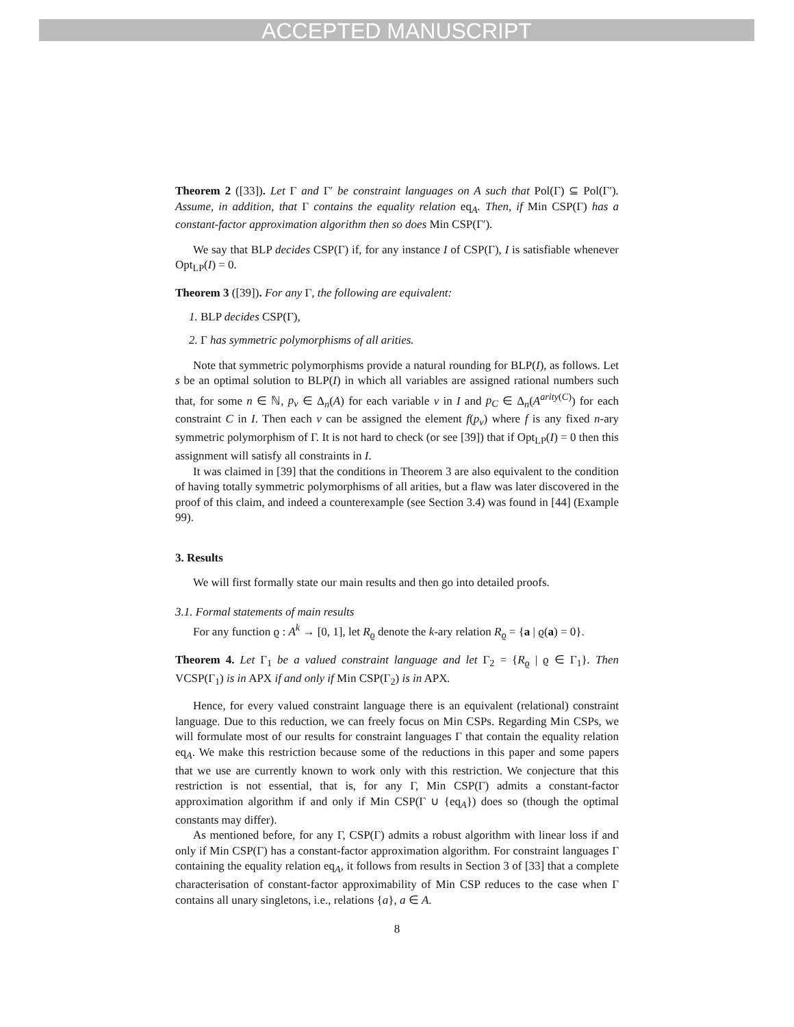ACCEPTED MANUSCRIPT
Theorem 2 ([33]). Let Γ and Γ′ be constraint languages on A such that Pol(Γ) ⊆ Pol(Γ′). Assume, in addition, that Γ contains the equality relation eq<sub>A</sub>. Then, if Min CSP(Γ) has a constant-factor approximation algorithm then so does Min CSP(Γ′).
We say that BLP decides CSP(Γ) if, for any instance I of CSP(Γ), I is satisfiable whenever Opt<sub>LP</sub>(I) = 0.
Theorem 3 ([39]). For any Γ, the following are equivalent:
1. BLP decides CSP(Γ),
2. Γ has symmetric polymorphisms of all arities.
Note that symmetric polymorphisms provide a natural rounding for BLP(I), as follows. Let s be an optimal solution to BLP(I) in which all variables are assigned rational numbers such that, for some n ∈ ℕ, p<sub>v</sub> ∈ Δ<sub>n</sub>(A) for each variable v in I and p<sub>C</sub> ∈ Δ<sub>n</sub>(A<sup>arity(C)</sup>) for each constraint C in I. Then each v can be assigned the element f(p<sub>v</sub>) where f is any fixed n-ary symmetric polymorphism of Γ. It is not hard to check (or see [39]) that if Opt<sub>LP</sub>(I) = 0 then this assignment will satisfy all constraints in I.
It was claimed in [39] that the conditions in Theorem 3 are also equivalent to the condition of having totally symmetric polymorphisms of all arities, but a flaw was later discovered in the proof of this claim, and indeed a counterexample (see Section 3.4) was found in [44] (Example 99).
3. Results
We will first formally state our main results and then go into detailed proofs.
3.1. Formal statements of main results
For any function ϱ : A<sup>k</sup> → [0, 1], let R<sub>ϱ</sub> denote the k-ary relation R<sub>ϱ</sub> = {a | ϱ(a) = 0}.
Theorem 4. Let Γ<sub>1</sub> be a valued constraint language and let Γ<sub>2</sub> = {R<sub>ϱ</sub> | ϱ ∈ Γ<sub>1</sub>}. Then VCSP(Γ<sub>1</sub>) is in APX if and only if Min CSP(Γ<sub>2</sub>) is in APX.
Hence, for every valued constraint language there is an equivalent (relational) constraint language. Due to this reduction, we can freely focus on Min CSPs. Regarding Min CSPs, we will formulate most of our results for constraint languages Γ that contain the equality relation eq<sub>A</sub>. We make this restriction because some of the reductions in this paper and some papers that we use are currently known to work only with this restriction. We conjecture that this restriction is not essential, that is, for any Γ, Min CSP(Γ) admits a constant-factor approximation algorithm if and only if Min CSP(Γ ∪ {eq<sub>A</sub>}) does so (though the optimal constants may differ).
As mentioned before, for any Γ, CSP(Γ) admits a robust algorithm with linear loss if and only if Min CSP(Γ) has a constant-factor approximation algorithm. For constraint languages Γ containing the equality relation eq<sub>A</sub>, it follows from results in Section 3 of [33] that a complete characterisation of constant-factor approximability of Min CSP reduces to the case when Γ contains all unary singletons, i.e., relations {a}, a ∈ A.
8